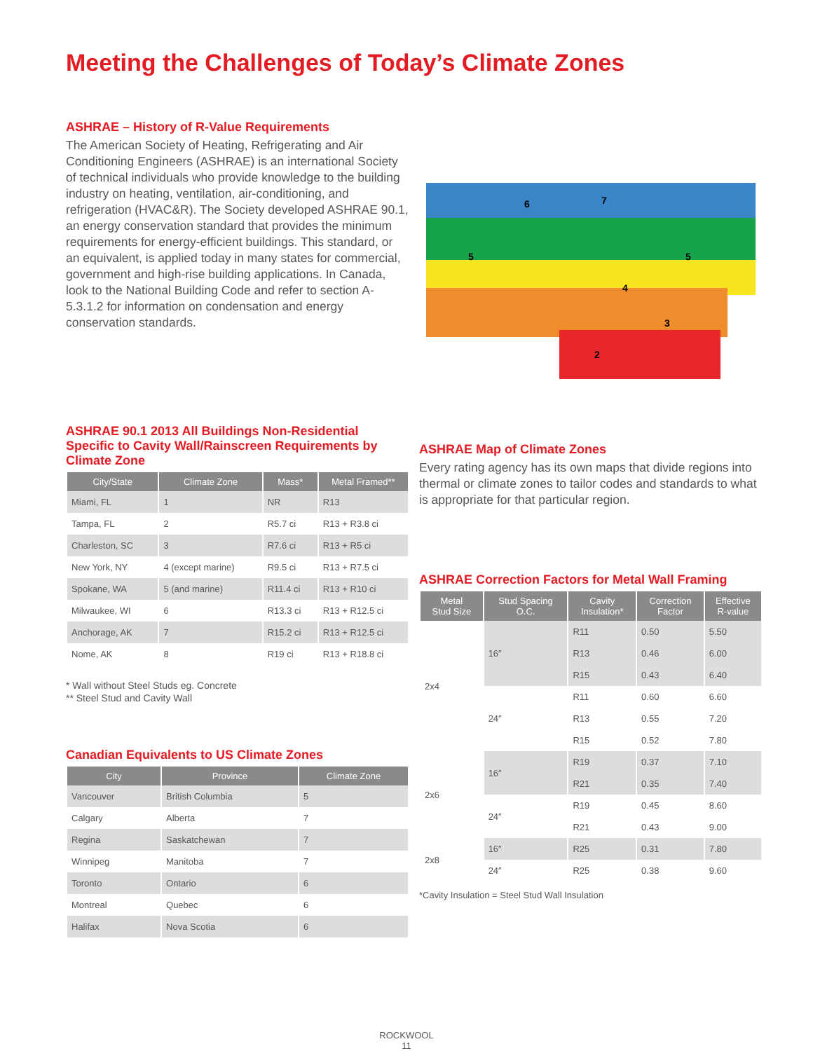Meeting the Challenges of Today’s Climate Zones
ASHRAE – History of R-Value Requirements
The American Society of Heating, Refrigerating and Air Conditioning Engineers (ASHRAE) is an international Society of technical individuals who provide knowledge to the building industry on heating, ventilation, air-conditioning, and refrigeration (HVAC&R). The Society developed ASHRAE 90.1, an energy conservation standard that provides the minimum requirements for energy-efficient buildings. This standard, or an equivalent, is applied today in many states for commercial, government and high-rise building applications. In Canada, look to the National Building Code and refer to section A-5.3.1.2 for information on condensation and energy conservation standards.
6
7
5
5
4
3
2
ASHRAE 90.1 2013 All Buildings Non-Residential Specific to Cavity Wall/Rainscreen Requirements by Climate Zone
| City/State | Climate Zone | Mass* | Metal Framed** |
| --- | --- | --- | --- |
| Miami, FL | 1 | NR | R13 |
| Tampa, FL | 2 | R5.7 ci | R13 + R3.8 ci |
| Charleston, SC | 3 | R7.6 ci | R13 + R5 ci |
| New York, NY | 4 (except marine) | R9.5 ci | R13 + R7.5 ci |
| Spokane, WA | 5 (and marine) | R11.4 ci | R13 + R10 ci |
| Milwaukee, WI | 6 | R13.3 ci | R13 + R12.5 ci |
| Anchorage, AK | 7 | R15.2 ci | R13 + R12.5 ci |
| Nome, AK | 8 | R19 ci | R13 + R18.8 ci |
* Wall without Steel Studs eg. Concrete
** Steel Stud and Cavity Wall
Canadian Equivalents to US Climate Zones
| City | Province | Climate Zone |
| --- | --- | --- |
| Vancouver | British Columbia | 5 |
| Calgary | Alberta | 7 |
| Regina | Saskatchewan | 7 |
| Winnipeg | Manitoba | 7 |
| Toronto | Ontario | 6 |
| Montreal | Quebec | 6 |
| Halifax | Nova Scotia | 6 |
ASHRAE Map of Climate Zones
Every rating agency has its own maps that divide regions into thermal or climate zones to tailor codes and standards to what is appropriate for that particular region.
ASHRAE Correction Factors for Metal Wall Framing
| Metal Stud Size | Stud Spacing O.C. | Cavity Insulation* | Correction Factor | Effective R-value |
| --- | --- | --- | --- | --- |
| 2x4 | 16″ | R11 | 0.50 | 5.50 |
| | | R13 | 0.46 | 6.00 |
| | | R15 | 0.43 | 6.40 |
| | 24″ | R11 | 0.60 | 6.60 |
| | | R13 | 0.55 | 7.20 |
| | | R15 | 0.52 | 7.80 |
| 2x6 | 16″ | R19 | 0.37 | 7.10 |
| | | R21 | 0.35 | 7.40 |
| | 24″ | R19 | 0.45 | 8.60 |
| | | R21 | 0.43 | 9.00 |
| 2x8 | 16″ | R25 | 0.31 | 7.80 |
| | 24″ | R25 | 0.38 | 9.60 |
*Cavity Insulation = Steel Stud Wall Insulation
ROCKWOOL
11